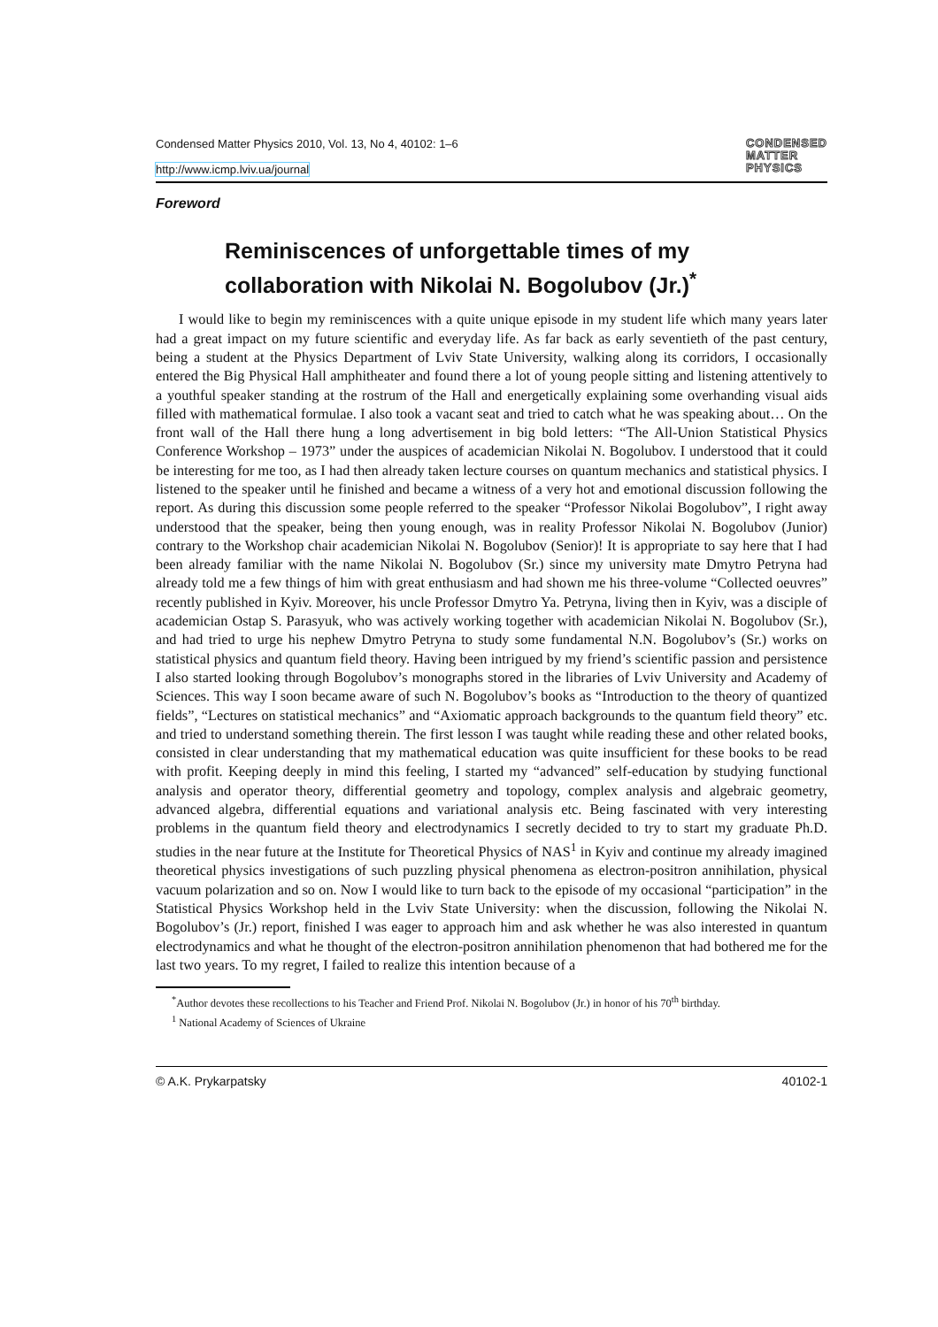Condensed Matter Physics 2010, Vol. 13, No 4, 40102: 1–6
http://www.icmp.lviv.ua/journal
CONDENSED
MATTER
PHYSICS
Foreword
Reminiscences of unforgettable times of my collaboration with Nikolai N. Bogolubov (Jr.)<sup>*</sup>
I would like to begin my reminiscences with a quite unique episode in my student life which many years later had a great impact on my future scientific and everyday life. As far back as early seventieth of the past century, being a student at the Physics Department of Lviv State University, walking along its corridors, I occasionally entered the Big Physical Hall amphitheater and found there a lot of young people sitting and listening attentively to a youthful speaker standing at the rostrum of the Hall and energetically explaining some overhanding visual aids filled with mathematical formulae. I also took a vacant seat and tried to catch what he was speaking about… On the front wall of the Hall there hung a long advertisement in big bold letters: “The All-Union Statistical Physics Conference Workshop – 1973” under the auspices of academician Nikolai N. Bogolubov. I understood that it could be interesting for me too, as I had then already taken lecture courses on quantum mechanics and statistical physics. I listened to the speaker until he finished and became a witness of a very hot and emotional discussion following the report. As during this discussion some people referred to the speaker “Professor Nikolai Bogolubov”, I right away understood that the speaker, being then young enough, was in reality Professor Nikolai N. Bogolubov (Junior) contrary to the Workshop chair academician Nikolai N. Bogolubov (Senior)! It is appropriate to say here that I had been already familiar with the name Nikolai N. Bogolubov (Sr.) since my university mate Dmytro Petryna had already told me a few things of him with great enthusiasm and had shown me his three-volume “Collected oeuvres” recently published in Kyiv. Moreover, his uncle Professor Dmytro Ya. Petryna, living then in Kyiv, was a disciple of academician Ostap S. Parasyuk, who was actively working together with academician Nikolai N. Bogolubov (Sr.), and had tried to urge his nephew Dmytro Petryna to study some fundamental N.N. Bogolubov’s (Sr.) works on statistical physics and quantum field theory. Having been intrigued by my friend’s scientific passion and persistence I also started looking through Bogolubov’s monographs stored in the libraries of Lviv University and Academy of Sciences. This way I soon became aware of such N. Bogolubov’s books as “Introduction to the theory of quantized fields”, “Lectures on statistical mechanics” and “Axiomatic approach backgrounds to the quantum field theory” etc. and tried to understand something therein. The first lesson I was taught while reading these and other related books, consisted in clear understanding that my mathematical education was quite insufficient for these books to be read with profit. Keeping deeply in mind this feeling, I started my “advanced” self-education by studying functional analysis and operator theory, differential geometry and topology, complex analysis and algebraic geometry, advanced algebra, differential equations and variational analysis etc. Being fascinated with very interesting problems in the quantum field theory and electrodynamics I secretly decided to try to start my graduate Ph.D. studies in the near future at the Institute for Theoretical Physics of NAS<sup>1</sup> in Kyiv and continue my already imagined theoretical physics investigations of such puzzling physical phenomena as electron-positron annihilation, physical vacuum polarization and so on. Now I would like to turn back to the episode of my occasional “participation” in the Statistical Physics Workshop held in the Lviv State University: when the discussion, following the Nikolai N. Bogolubov’s (Jr.) report, finished I was eager to approach him and ask whether he was also interested in quantum electrodynamics and what he thought of the electron-positron annihilation phenomenon that had bothered me for the last two years. To my regret, I failed to realize this intention because of a
<sup>*</sup> Author devotes these recollections to his Teacher and Friend Prof. Nikolai N. Bogolubov (Jr.) in honor of his 70<sup>th</sup> birthday.
<sup>1</sup> National Academy of Sciences of Ukraine
© A.K. Prykarpatsky 40102-1